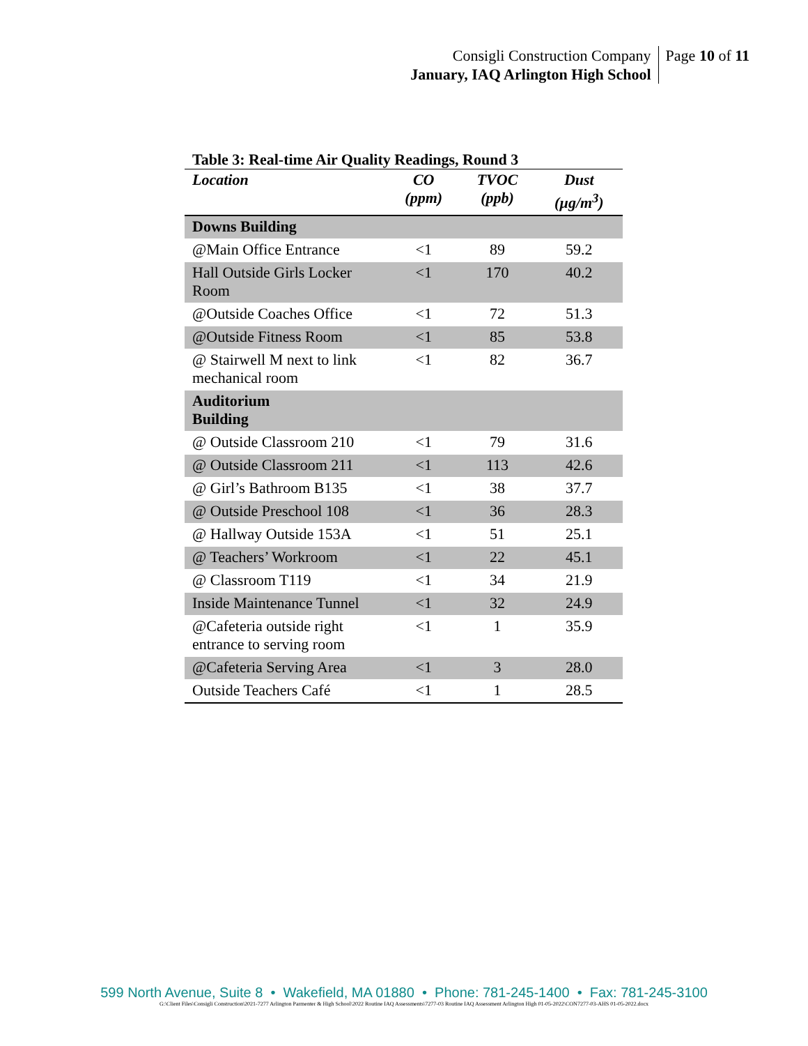Consigli Construction Company
January, IAQ Arlington High School
Page 10 of 11
Table 3: Real-time Air Quality Readings, Round 3
| Location | CO (ppm) | TVOC (ppb) | Dust (µg/m<sup>3</sup>) |
| --- | --- | --- | --- |
| Downs Building | | | |
| @Main Office Entrance | <1 | 89 | 59.2 |
| Hall Outside Girls Locker Room | <1 | 170 | 40.2 |
| @Outside Coaches Office | <1 | 72 | 51.3 |
| @Outside Fitness Room | <1 | 85 | 53.8 |
| @ Stairwell M next to link mechanical room | <1 | 82 | 36.7 |
| Auditorium Building | | | |
| @ Outside Classroom 210 | <1 | 79 | 31.6 |
| @ Outside Classroom 211 | <1 | 113 | 42.6 |
| @ Girl’s Bathroom B135 | <1 | 38 | 37.7 |
| @ Outside Preschool 108 | <1 | 36 | 28.3 |
| @ Hallway Outside 153A | <1 | 51 | 25.1 |
| @ Teachers’ Workroom | <1 | 22 | 45.1 |
| @ Classroom T119 | <1 | 34 | 21.9 |
| Inside Maintenance Tunnel | <1 | 32 | 24.9 |
| @Cafeteria outside right entrance to serving room | <1 | 1 | 35.9 |
| @Cafeteria Serving Area | <1 | 3 | 28.0 |
| Outside Teachers Café | <1 | 1 | 28.5 |
599 North Avenue, Suite 8 • Wakefield, MA 01880 • Phone: 781-245-1400 • Fax: 781-245-3100
G:\Client Files\Consigli Construction\2021-7277 Arlington Parmenter & High School\2022 Routine IAQ Assessments\7277-03 Routine IAQ Assessment Arlington High 01-05-2022\CON7277-03-AHS 01-05-2022.docx